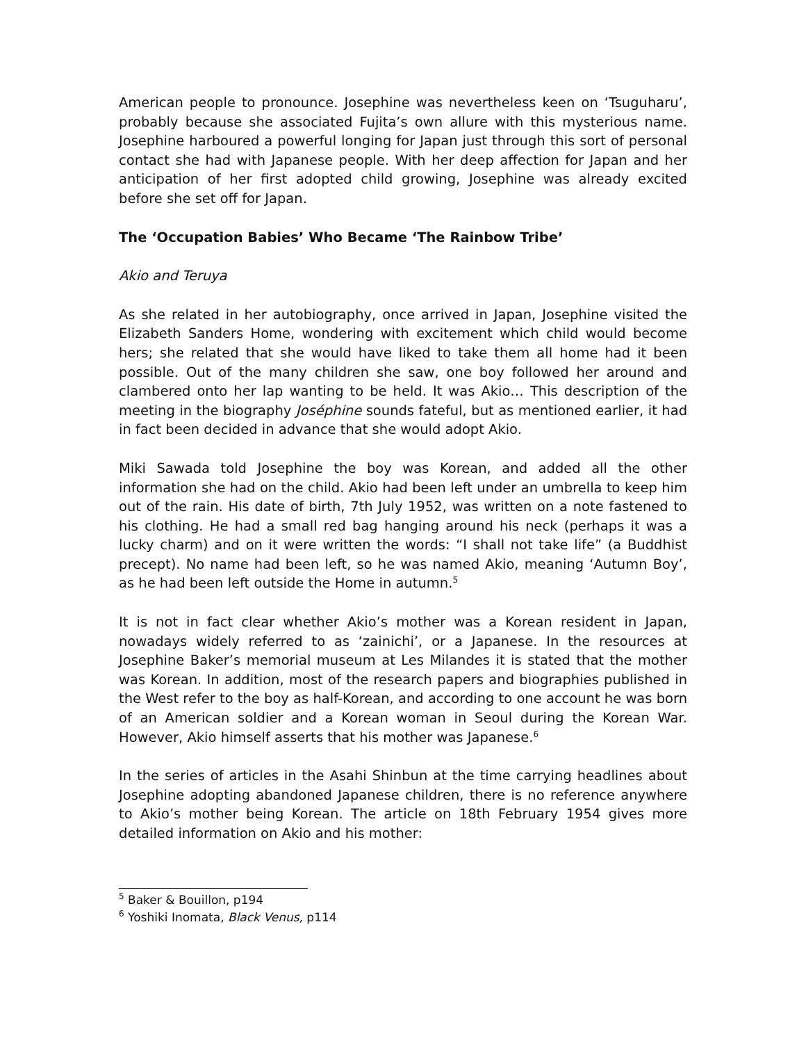American people to pronounce. Josephine was nevertheless keen on ‘Tsuguharu’, probably because she associated Fujita’s own allure with this mysterious name. Josephine harboured a powerful longing for Japan just through this sort of personal contact she had with Japanese people. With her deep affection for Japan and her anticipation of her first adopted child growing, Josephine was already excited before she set off for Japan.
The ‘Occupation Babies’ Who Became ‘The Rainbow Tribe’
Akio and Teruya
As she related in her autobiography, once arrived in Japan, Josephine visited the Elizabeth Sanders Home, wondering with excitement which child would become hers; she related that she would have liked to take them all home had it been possible. Out of the many children she saw, one boy followed her around and clambered onto her lap wanting to be held. It was Akio… This description of the meeting in the biography Joséphine sounds fateful, but as mentioned earlier, it had in fact been decided in advance that she would adopt Akio.
Miki Sawada told Josephine the boy was Korean, and added all the other information she had on the child. Akio had been left under an umbrella to keep him out of the rain. His date of birth, 7th July 1952, was written on a note fastened to his clothing. He had a small red bag hanging around his neck (perhaps it was a lucky charm) and on it were written the words: “I shall not take life” (a Buddhist precept). No name had been left, so he was named Akio, meaning ‘Autumn Boy’, as he had been left outside the Home in autumn.<sup>5</sup>
It is not in fact clear whether Akio’s mother was a Korean resident in Japan, nowadays widely referred to as ‘zainichi’, or a Japanese. In the resources at Josephine Baker’s memorial museum at Les Milandes it is stated that the mother was Korean. In addition, most of the research papers and biographies published in the West refer to the boy as half-Korean, and according to one account he was born of an American soldier and a Korean woman in Seoul during the Korean War. However, Akio himself asserts that his mother was Japanese.<sup>6</sup>
In the series of articles in the Asahi Shinbun at the time carrying headlines about Josephine adopting abandoned Japanese children, there is no reference anywhere to Akio’s mother being Korean. The article on 18th February 1954 gives more detailed information on Akio and his mother:
<sup>5</sup> Baker & Bouillon, p194
<sup>6</sup> Yoshiki Inomata, Black Venus, p114